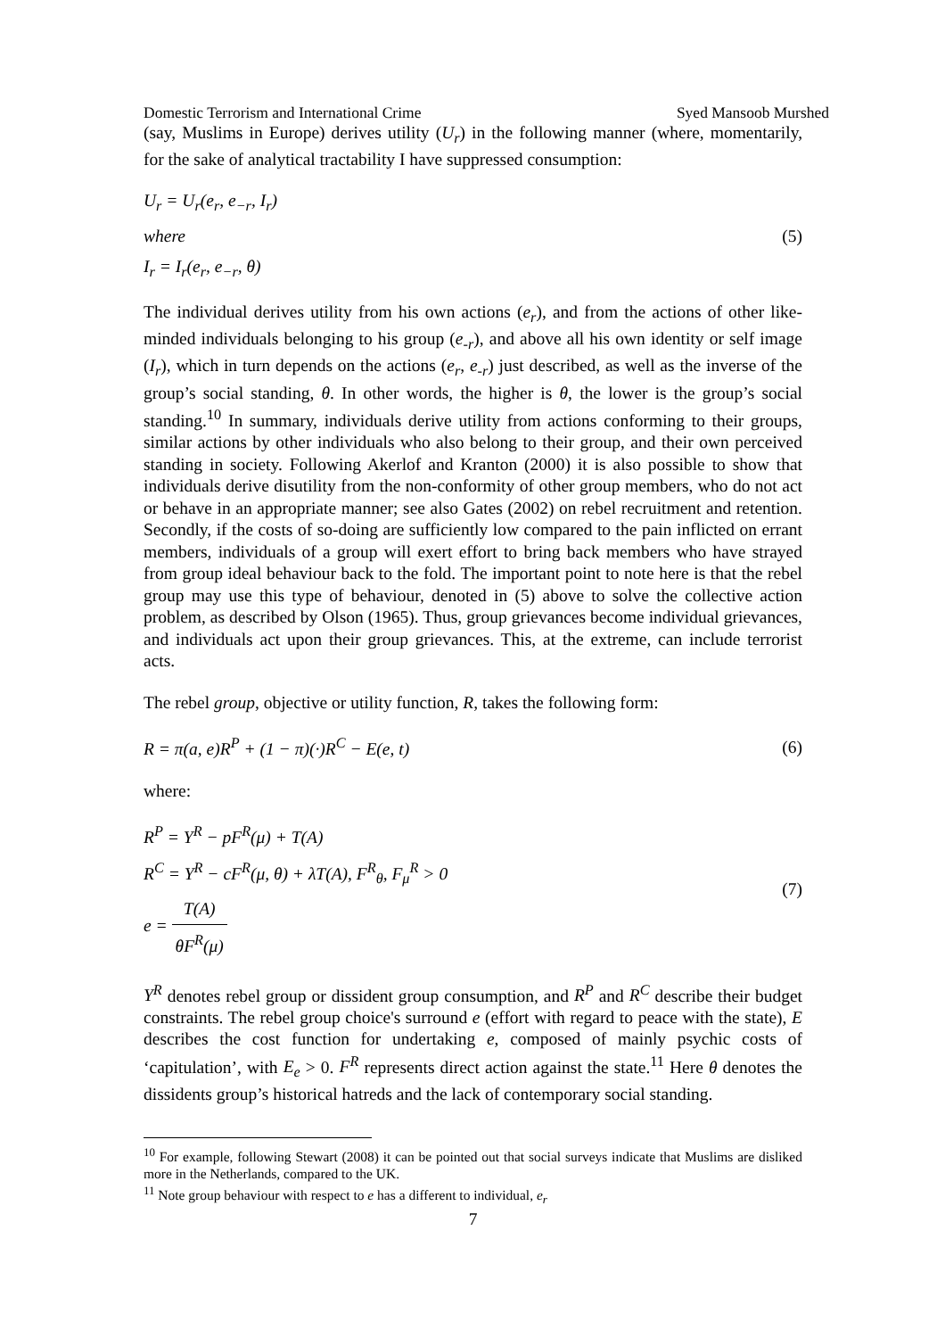Domestic Terrorism and International Crime Syed Mansoob Murshed
(say, Muslims in Europe) derives utility (U<sub>r</sub>) in the following manner (where, momentarily, for the sake of analytical tractability I have suppressed consumption:
U<sub>r</sub> = U<sub>r</sub>(e<sub>r</sub>, e<sub>−r</sub>, I<sub>r</sub>)
where
I<sub>r</sub> = I<sub>r</sub>(e<sub>r</sub>, e<sub>−r</sub>, θ)
(5)
The individual derives utility from his own actions (e<sub>r</sub>), and from the actions of other like-minded individuals belonging to his group (e<sub>-r</sub>), and above all his own identity or self image (I<sub>r</sub>), which in turn depends on the actions (e<sub>r</sub>, e<sub>-r</sub>) just described, as well as the inverse of the group’s social standing, θ. In other words, the higher is θ, the lower is the group’s social standing.<sup>10</sup> In summary, individuals derive utility from actions conforming to their groups, similar actions by other individuals who also belong to their group, and their own perceived standing in society. Following Akerlof and Kranton (2000) it is also possible to show that individuals derive disutility from the non-conformity of other group members, who do not act or behave in an appropriate manner; see also Gates (2002) on rebel recruitment and retention. Secondly, if the costs of so-doing are sufficiently low compared to the pain inflicted on errant members, individuals of a group will exert effort to bring back members who have strayed from group ideal behaviour back to the fold. The important point to note here is that the rebel group may use this type of behaviour, denoted in (5) above to solve the collective action problem, as described by Olson (1965). Thus, group grievances become individual grievances, and individuals act upon their group grievances. This, at the extreme, can include terrorist acts.
The rebel group, objective or utility function, R, takes the following form:
R = π(a, e)R<sup>P</sup> + (1 − π)(·)R<sup>C</sup> − E(e, t) (6)
where:
R<sup>P</sup> = Y<sup>R</sup> − pF<sup>R</sup>(μ) + T(A)
R<sup>C</sup> = Y<sup>R</sup> − cF<sup>R</sup>(μ, θ) + λT(A), F<sup>R</sup><sub>θ</sub>, F<sub>μ</sub><sup>R</sup> > 0
e = T(A) θF<sup>R</sup>(μ)
(7)
Y<sup>R</sup> denotes rebel group or dissident group consumption, and R<sup>P</sup> and R<sup>C</sup> describe their budget constraints. The rebel group choice's surround e (effort with regard to peace with the state), E describes the cost function for undertaking e, composed of mainly psychic costs of ‘capitulation’, with E<sub>e</sub> > 0. F<sup>R</sup> represents direct action against the state.<sup>11</sup> Here θ denotes the dissidents group’s historical hatreds and the lack of contemporary social standing.
<sup>10</sup> For example, following Stewart (2008) it can be pointed out that social surveys indicate that Muslims are disliked more in the Netherlands, compared to the UK.
<sup>11</sup> Note group behaviour with respect to e has a different to individual, e<sub>r</sub>
7